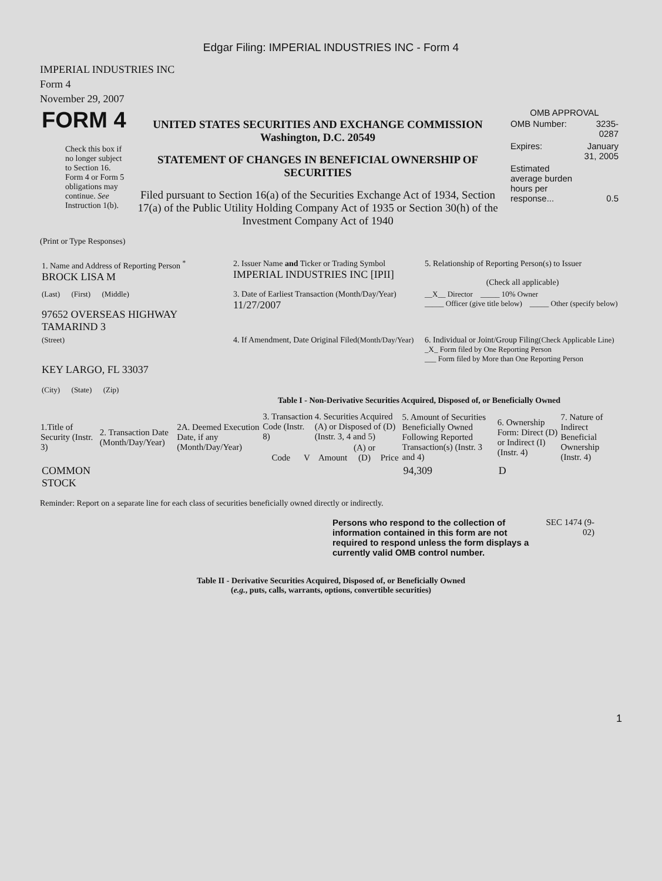Edgar Filing: IMPERIAL INDUSTRIES INC - Form 4
IMPERIAL INDUSTRIES INC
Form 4
November 29, 2007
| FORM 4 Check this box if no longer subject to Section 16. Form 4 or Form 5 obligations may continue. See Instruction 1(b). | UNITED STATES SECURITIES AND EXCHANGE COMMISSION Washington, D.C. 20549 STATEMENT OF CHANGES IN BENEFICIAL OWNERSHIP OF SECURITIES Filed pursuant to Section 16(a) of the Securities Exchange Act of 1934, Section 17(a) of the Public Utility Holding Company Act of 1935 or Section 30(h) of the Investment Company Act of 1940 | OMB APPROVAL / OMB Number: / 3235-0287 / / Expires: / January 31, 2005 / / Estimated average burden hours per response... / 0.5 / |
(Print or Type Responses)
| 1. Name and Address of Reporting Person <sup>*</sup> BROCK LISA M | 2. Issuer Name and Ticker or Trading Symbol IMPERIAL INDUSTRIES INC [IPII] | 5. Relationship of Reporting Person(s) to Issuer (Check all applicable) |
| (Last) (First) (Middle) 97652 OVERSEAS HIGHWAY TAMARIND 3 | 3. Date of Earliest Transaction (Month/Day/Year) 11/27/2007 | __X__ Director _____ 10% Owner _____ Officer (give title below) _____ Other (specify below) |
| (Street) KEY LARGO, FL 33037 (City) (State) (Zip) | 4. If Amendment, Date Original Filed (Month/Day/Year) | 6. Individual or Joint/Group Filing (Check Applicable Line) _X_ Form filed by One Reporting Person ___ Form filed by More than One Reporting Person |
Table I - Non-Derivative Securities Acquired, Disposed of, or Beneficially Owned
| 1.Title of Security (Instr. 3) | 2. Transaction Date (Month/Day/Year) | 2A. Deemed Execution Date, if any (Month/Day/Year) | 3. Transaction Code (Instr. 8) | | 4. Securities Acquired (A) or Disposed of (D) (Instr. 3, 4 and 5) | | | 5. Amount of Securities Beneficially Owned Following Reported Transaction(s) (Instr. 3 and 4) | 6. Ownership Form: Direct (D) or Indirect (I) (Instr. 4) | 7. Nature of Indirect Beneficial Ownership (Instr. 4) |
| --- | --- | --- | --- | --- | --- | --- | --- | --- | --- | --- |
| | | | Code | V | Amount | (A) or (D) | Price | | | |
| COMMON STOCK | | | | | | | | 94,309 | D | |
Reminder: Report on a separate line for each class of securities beneficially owned directly or indirectly.
| Persons who respond to the collection of information contained in this form are not required to respond unless the form displays a currently valid OMB control number. | SEC 1474 (9-02) |
Table II - Derivative Securities Acquired, Disposed of, or Beneficially Owned
(e.g., puts, calls, warrants, options, convertible securities)
1